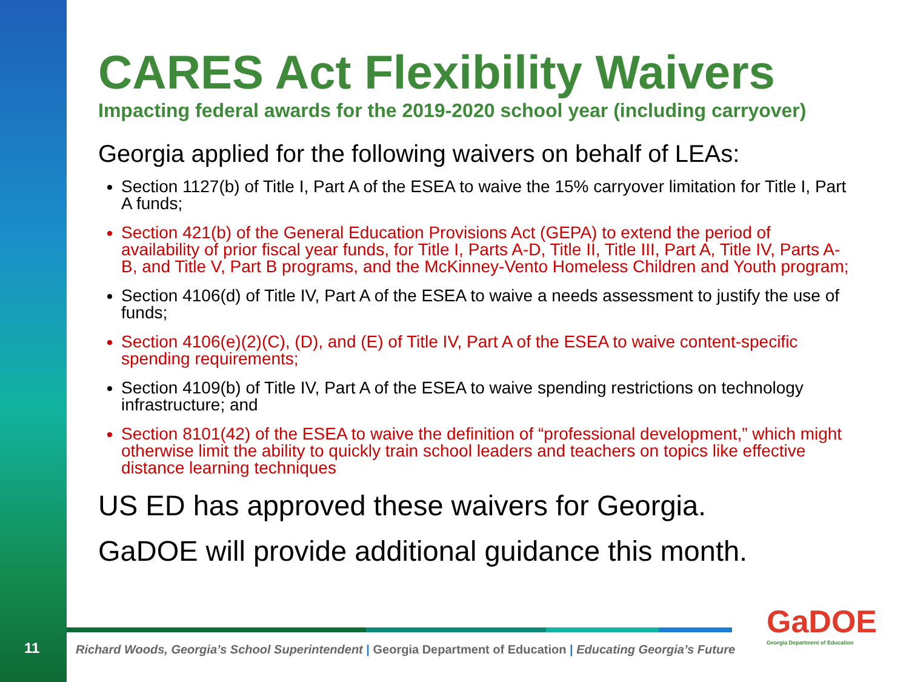11
CARES Act Flexibility Waivers
Impacting federal awards for the 2019-2020 school year (including carryover)
Georgia applied for the following waivers on behalf of LEAs:
Section 1127(b) of Title I, Part A of the ESEA to waive the 15% carryover limitation for Title I, Part A funds;
Section 421(b) of the General Education Provisions Act (GEPA) to extend the period of availability of prior fiscal year funds, for Title I, Parts A-D, Title II, Title III, Part A, Title IV, Parts A-B, and Title V, Part B programs, and the McKinney-Vento Homeless Children and Youth program;
Section 4106(d) of Title IV, Part A of the ESEA to waive a needs assessment to justify the use of funds;
Section 4106(e)(2)(C), (D), and (E) of Title IV, Part A of the ESEA to waive content-specific spending requirements;
Section 4109(b) of Title IV, Part A of the ESEA to waive spending restrictions on technology infrastructure; and
Section 8101(42) of the ESEA to waive the definition of “professional development,” which might otherwise limit the ability to quickly train school leaders and teachers on topics like effective distance learning techniques
US ED has approved these waivers for Georgia.
GaDOE will provide additional guidance this month.
Richard Woods, Georgia’s School Superintendent | Georgia Department of Education | Educating Georgia’s Future
GaDOE
Georgia Department of Education